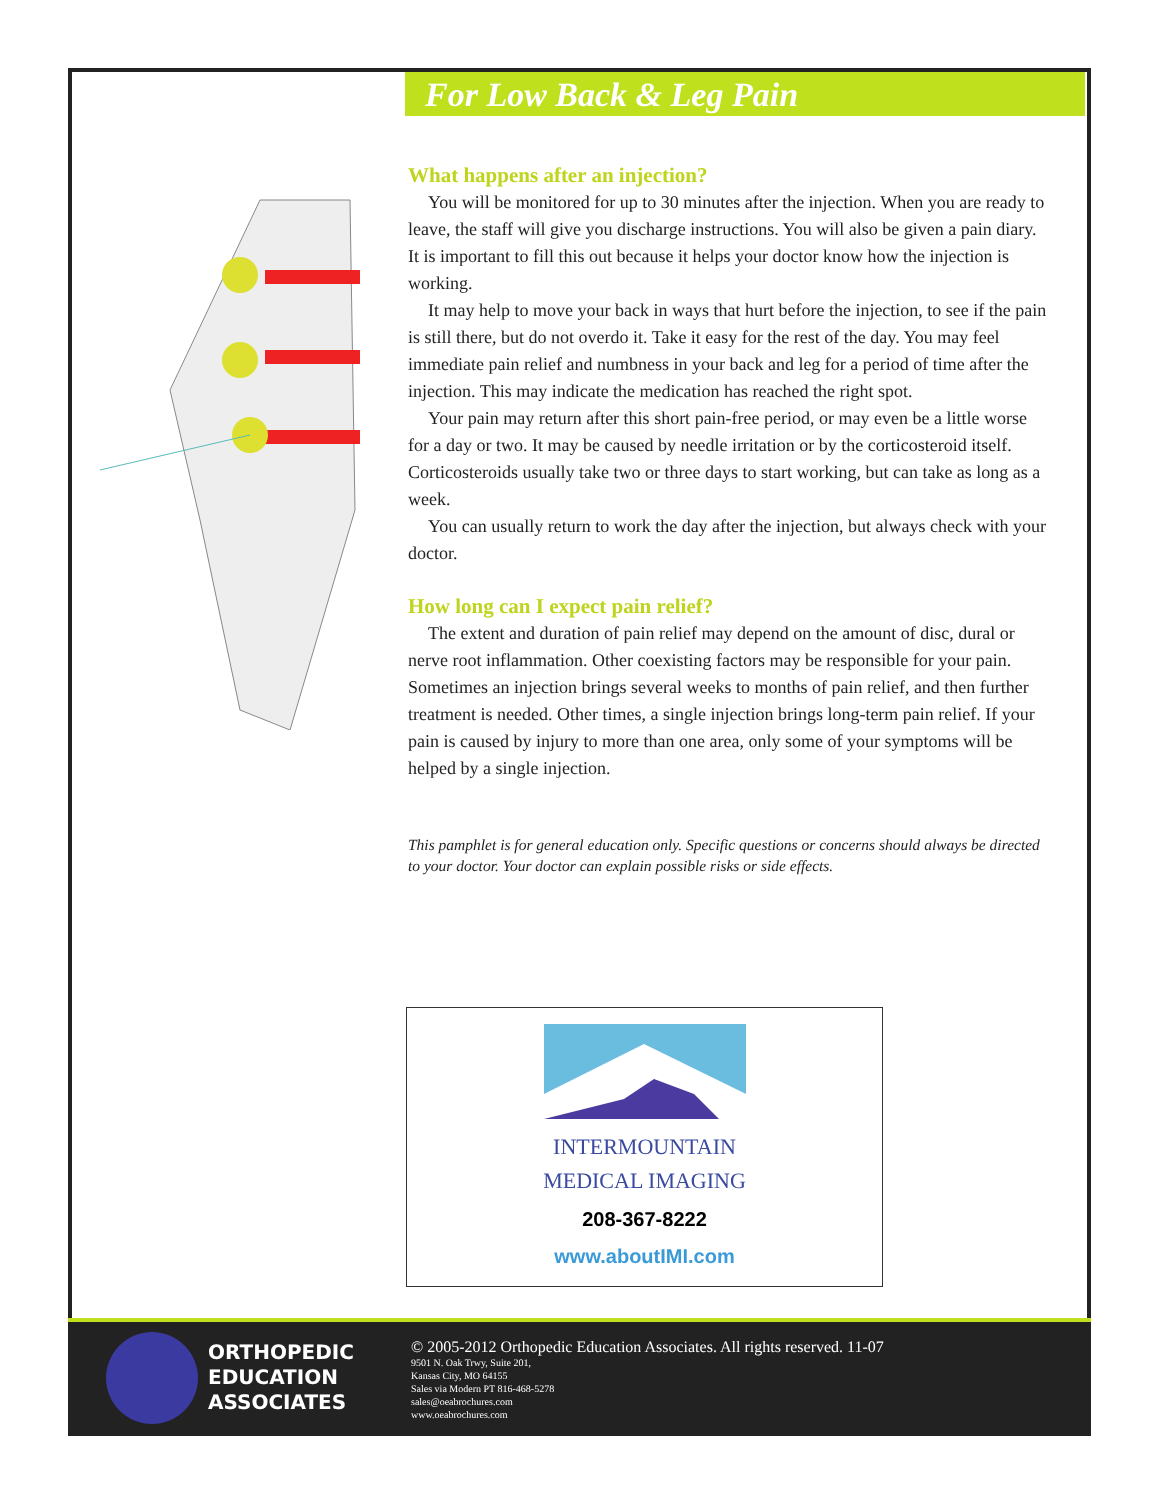For Low Back & Leg Pain
What happens after an injection?
You will be monitored for up to 30 minutes after the injection. When you are ready to leave, the staff will give you discharge instructions. You will also be given a pain diary. It is important to fill this out because it helps your doctor know how the injection is working.
It may help to move your back in ways that hurt before the injection, to see if the pain is still there, but do not overdo it. Take it easy for the rest of the day. You may feel immediate pain relief and numbness in your back and leg for a period of time after the injection. This may indicate the medication has reached the right spot.
Your pain may return after this short pain-free period, or may even be a little worse for a day or two. It may be caused by needle irritation or by the corticosteroid itself. Corticosteroids usually take two or three days to start working, but can take as long as a week.
You can usually return to work the day after the injection, but always check with your doctor.
How long can I expect pain relief?
The extent and duration of pain relief may depend on the amount of disc, dural or nerve root inflammation. Other coexisting factors may be responsible for your pain. Sometimes an injection brings several weeks to months of pain relief, and then further treatment is needed. Other times, a single injection brings long-term pain relief. If your pain is caused by injury to more than one area, only some of your symptoms will be helped by a single injection.
This pamphlet is for general education only. Specific questions or concerns should always be directed to your doctor. Your doctor can explain possible risks or side effects.
INTERMOUNTAIN
MEDICAL IMAGING
208-367-8222
www.aboutIMI.com
ORTHOPEDIC
EDUCATION
ASSOCIATES
© 2005-2012 Orthopedic Education Associates. All rights reserved. 11-07
9501 N. Oak Trwy, Suite 201,
Kansas City, MO 64155
Sales via Modern PT 816-468-5278
sales@oeabrochures.com
www.oeabrochures.com